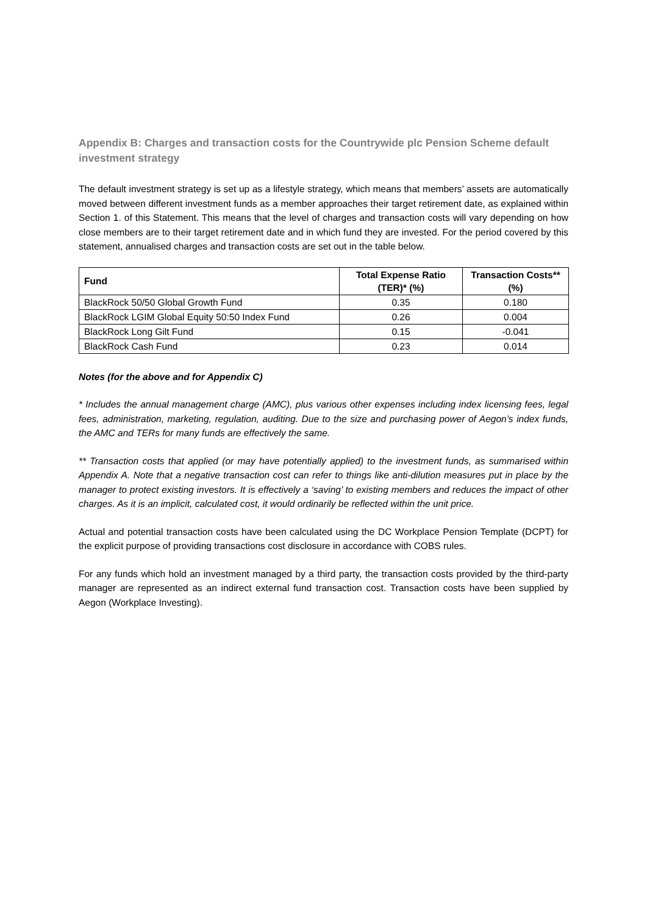Appendix B: Charges and transaction costs for the Countrywide plc Pension Scheme default investment strategy
The default investment strategy is set up as a lifestyle strategy, which means that members’ assets are automatically moved between different investment funds as a member approaches their target retirement date, as explained within Section 1. of this Statement. This means that the level of charges and transaction costs will vary depending on how close members are to their target retirement date and in which fund they are invested. For the period covered by this statement, annualised charges and transaction costs are set out in the table below.
| Fund | Total Expense Ratio (TER)* (%) | Transaction Costs** (%) |
| --- | --- | --- |
| BlackRock 50/50 Global Growth Fund | 0.35 | 0.180 |
| BlackRock LGIM Global Equity 50:50 Index Fund | 0.26 | 0.004 |
| BlackRock Long Gilt Fund | 0.15 | -0.041 |
| BlackRock Cash Fund | 0.23 | 0.014 |
Notes (for the above and for Appendix C)
* Includes the annual management charge (AMC), plus various other expenses including index licensing fees, legal fees, administration, marketing, regulation, auditing. Due to the size and purchasing power of Aegon’s index funds, the AMC and TERs for many funds are effectively the same.
** Transaction costs that applied (or may have potentially applied) to the investment funds, as summarised within Appendix A. Note that a negative transaction cost can refer to things like anti-dilution measures put in place by the manager to protect existing investors. It is effectively a ‘saving’ to existing members and reduces the impact of other charges. As it is an implicit, calculated cost, it would ordinarily be reflected within the unit price.
Actual and potential transaction costs have been calculated using the DC Workplace Pension Template (DCPT) for the explicit purpose of providing transactions cost disclosure in accordance with COBS rules.
For any funds which hold an investment managed by a third party, the transaction costs provided by the third-party manager are represented as an indirect external fund transaction cost. Transaction costs have been supplied by Aegon (Workplace Investing).